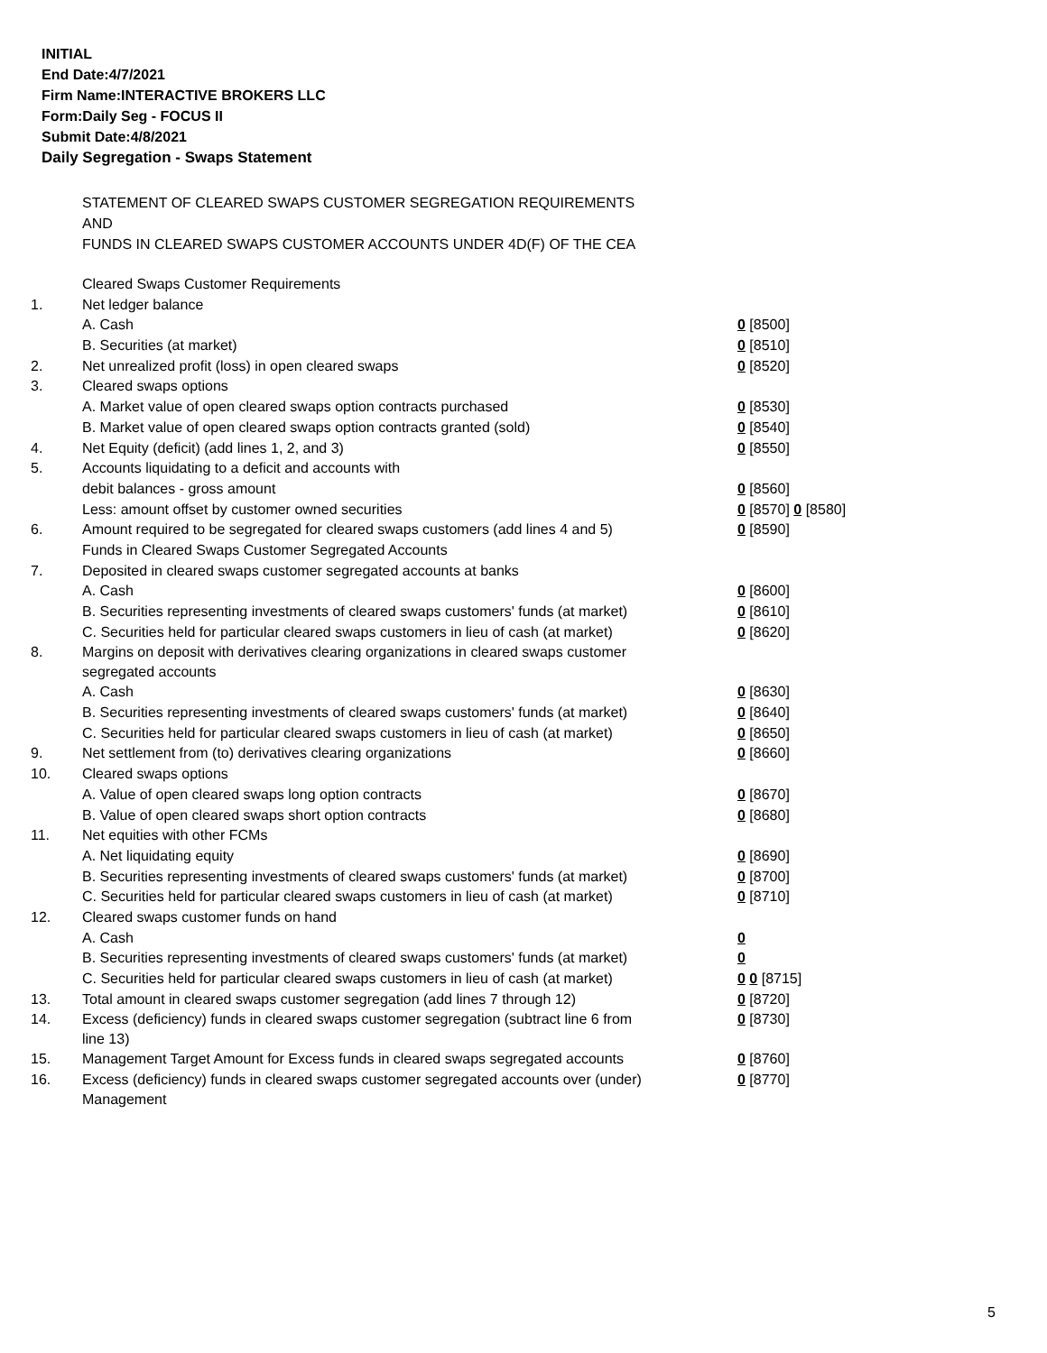INITIAL
End Date:4/7/2021
Firm Name:INTERACTIVE BROKERS LLC
Form:Daily Seg - FOCUS II
Submit Date:4/8/2021
Daily Segregation - Swaps Statement
STATEMENT OF CLEARED SWAPS CUSTOMER SEGREGATION REQUIREMENTS
AND
FUNDS IN CLEARED SWAPS CUSTOMER ACCOUNTS UNDER 4D(F) OF THE CEA
| | Cleared Swaps Customer Requirements | |
| 1. | Net ledger balance | |
| | A. Cash | 0 [8500] |
| | B. Securities (at market) | 0 [8510] |
| 2. | Net unrealized profit (loss) in open cleared swaps | 0 [8520] |
| 3. | Cleared swaps options | |
| | A. Market value of open cleared swaps option contracts purchased | 0 [8530] |
| | B. Market value of open cleared swaps option contracts granted (sold) | 0 [8540] |
| 4. | Net Equity (deficit) (add lines 1, 2, and 3) | 0 [8550] |
| 5. | Accounts liquidating to a deficit and accounts with | |
| | debit balances - gross amount | 0 [8560] |
| | Less: amount offset by customer owned securities | 0 [8570] 0 [8580] |
| 6. | Amount required to be segregated for cleared swaps customers (add lines 4 and 5) | 0 [8590] |
| | Funds in Cleared Swaps Customer Segregated Accounts | |
| 7. | Deposited in cleared swaps customer segregated accounts at banks | |
| | A. Cash | 0 [8600] |
| | B. Securities representing investments of cleared swaps customers' funds (at market) | 0 [8610] |
| | C. Securities held for particular cleared swaps customers in lieu of cash (at market) | 0 [8620] |
| 8. | Margins on deposit with derivatives clearing organizations in cleared swaps customer segregated accounts | |
| | A. Cash | 0 [8630] |
| | B. Securities representing investments of cleared swaps customers' funds (at market) | 0 [8640] |
| | C. Securities held for particular cleared swaps customers in lieu of cash (at market) | 0 [8650] |
| 9. | Net settlement from (to) derivatives clearing organizations | 0 [8660] |
| 10. | Cleared swaps options | |
| | A. Value of open cleared swaps long option contracts | 0 [8670] |
| | B. Value of open cleared swaps short option contracts | 0 [8680] |
| 11. | Net equities with other FCMs | |
| | A. Net liquidating equity | 0 [8690] |
| | B. Securities representing investments of cleared swaps customers' funds (at market) | 0 [8700] |
| | C. Securities held for particular cleared swaps customers in lieu of cash (at market) | 0 [8710] |
| 12. | Cleared swaps customer funds on hand | |
| | A. Cash | 0 |
| | B. Securities representing investments of cleared swaps customers' funds (at market) | 0 |
| | C. Securities held for particular cleared swaps customers in lieu of cash (at market) | 0 0 [8715] |
| 13. | Total amount in cleared swaps customer segregation (add lines 7 through 12) | 0 [8720] |
| 14. | Excess (deficiency) funds in cleared swaps customer segregation (subtract line 6 from line 13) | 0 [8730] |
| 15. | Management Target Amount for Excess funds in cleared swaps segregated accounts | 0 [8760] |
| 16. | Excess (deficiency) funds in cleared swaps customer segregated accounts over (under) Management | 0 [8770] |
5